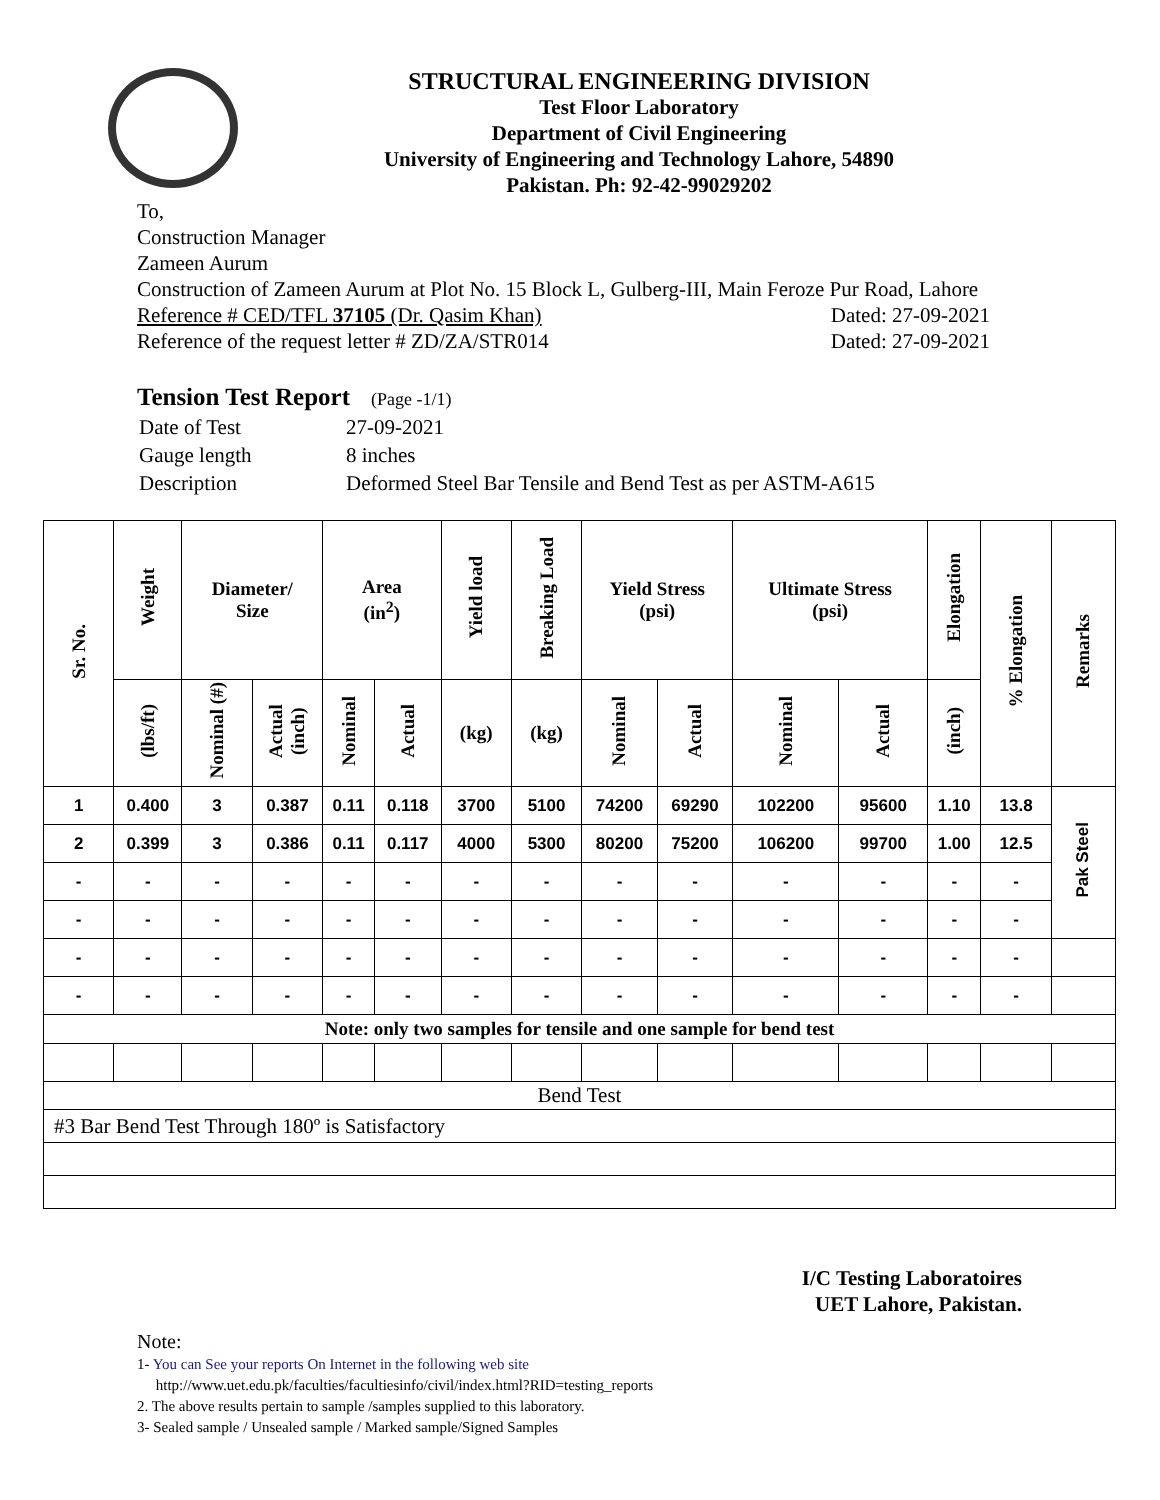STRUCTURAL ENGINEERING DIVISION
Test Floor Laboratory
Department of Civil Engineering
University of Engineering and Technology Lahore, 54890
Pakistan. Ph: 92-42-99029202
To,
Construction Manager
Zameen Aurum
Construction of Zameen Aurum at Plot No. 15 Block L, Gulberg-III, Main Feroze Pur Road, Lahore
Reference # CED/TFL 37105 (Dr. Qasim Khan) Dated: 27-09-2021
Reference of the request letter # ZD/ZA/STR014 Dated: 27-09-2021
Tension Test Report (Page -1/1)
| Date of Test | 27-09-2021 |
| Gauge length | 8 inches |
| Description | Deformed Steel Bar Tensile and Bend Test as per ASTM-A615 |
| Sr. No. | Weight | Diameter/ Size | | Area (in<sup>2</sup>) | | Yield load | Breaking Load | Yield Stress (psi) | | Ultimate Stress (psi) | | Elongation | % Elongation | Remarks |
| --- | --- | --- | --- | --- | --- | --- | --- | --- | --- | --- | --- | --- | --- | --- |
| | (lbs/ft) | Nominal (#) | Actual (inch) | Nominal | Actual | (kg) | (kg) | Nominal | Actual | Nominal | Actual | (inch) | | |
| 1 | 0.400 | 3 | 0.387 | 0.11 | 0.118 | 3700 | 5100 | 74200 | 69290 | 102200 | 95600 | 1.10 | 13.8 | Pak Steel |
| 2 | 0.399 | 3 | 0.386 | 0.11 | 0.117 | 4000 | 5300 | 80200 | 75200 | 106200 | 99700 | 1.00 | 12.5 | |
| - | - | - | - | - | - | - | - | - | - | - | - | - | - | |
| - | - | - | - | - | - | - | - | - | - | - | - | - | - | |
| - | - | - | - | - | - | - | - | - | - | - | - | - | - | |
| - | - | - | - | - | - | - | - | - | - | - | - | - | - | |
| Note: only two samples for tensile and one sample for bend test | | | | | | | | | | | | | | |
| Bend Test | | | | | | | | | | | | | | |
| #3 Bar Bend Test Through 180º is Satisfactory | | | | | | | | | | | | | | |
I/C Testing Laboratoires
UET Lahore, Pakistan.
Note:
1- You can See your reports On Internet in the following web site
http://www.uet.edu.pk/faculties/facultiesinfo/civil/index.html?RID=testing_reports
2. The above results pertain to sample /samples supplied to this laboratory.
3- Sealed sample / Unsealed sample / Marked sample/Signed Samples